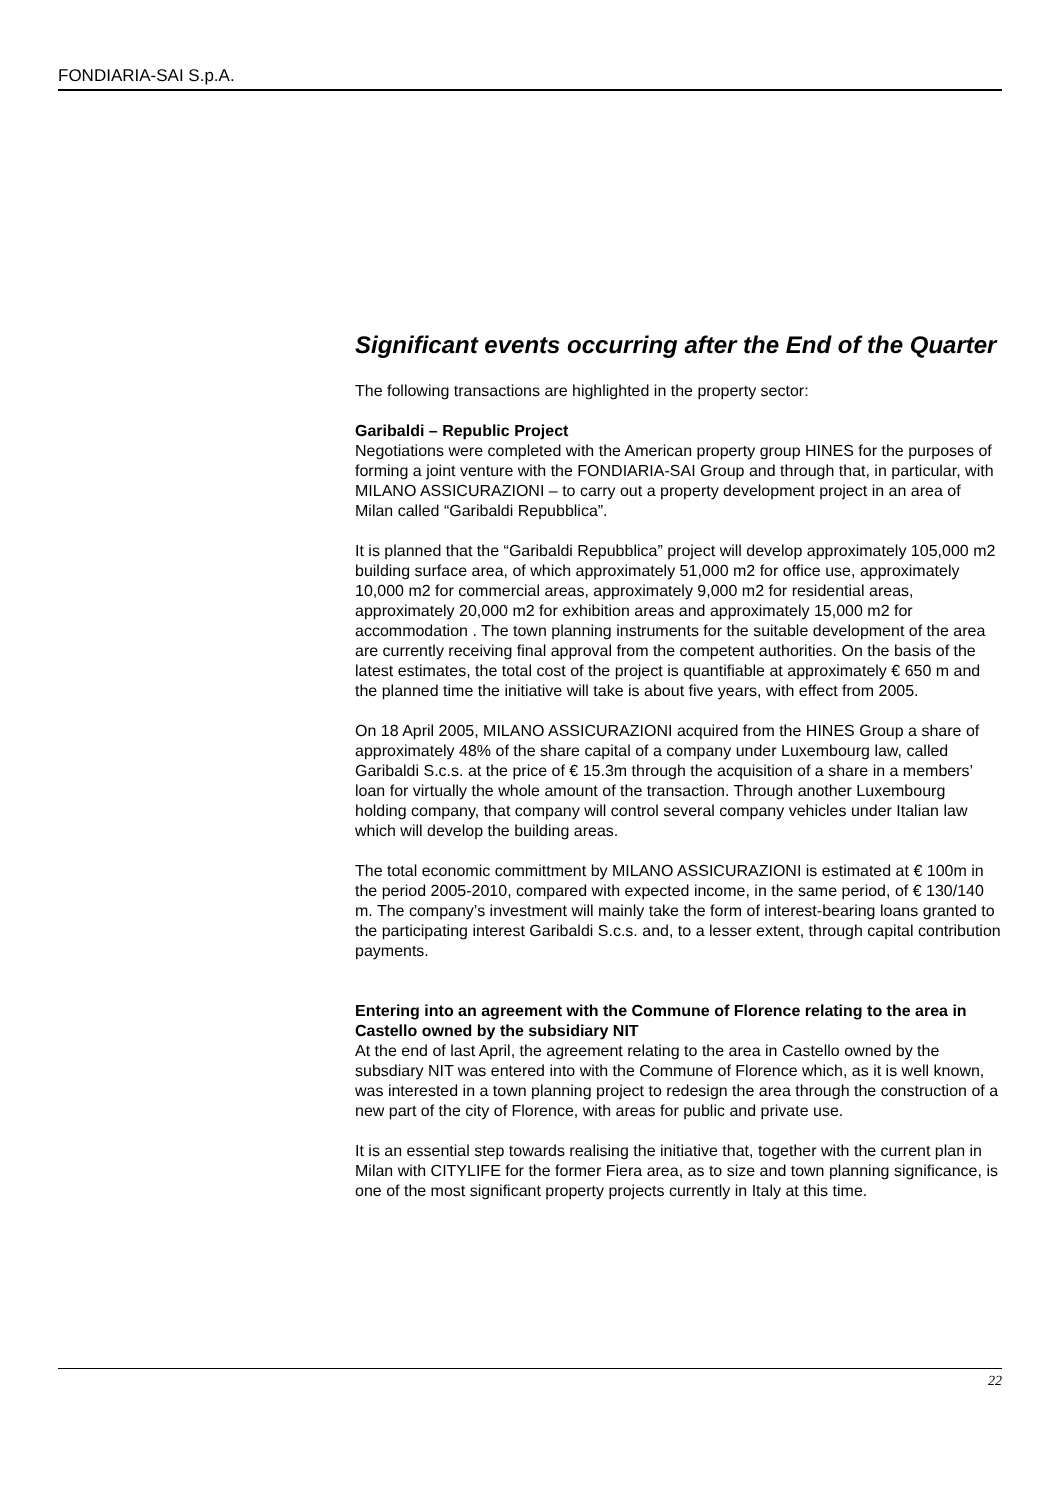FONDIARIA-SAI S.p.A.
Significant events occurring after the End of the Quarter
The following transactions are highlighted in the property sector:
Garibaldi – Republic Project
Negotiations were completed with the American property group HINES for the purposes of forming a joint venture with the FONDIARIA-SAI Group and through that, in particular, with MILANO ASSICURAZIONI – to carry out a property development project in an area of Milan called “Garibaldi Repubblica”.
It is planned that the “Garibaldi Repubblica” project will develop approximately 105,000 m2 building surface area, of which approximately 51,000 m2 for office use, approximately 10,000 m2 for commercial areas, approximately 9,000 m2 for residential areas, approximately 20,000 m2 for exhibition areas and approximately 15,000 m2 for accommodation . The town planning instruments for the suitable development of the area are currently receiving final approval from the competent authorities. On the basis of the latest estimates, the total cost of the project is quantifiable at approximately € 650 m and the planned time the initiative will take is about five years, with effect from 2005.
On 18 April 2005, MILANO ASSICURAZIONI acquired from the HINES Group a share of approximately 48% of the share capital of a company under Luxembourg law, called Garibaldi S.c.s. at the price of € 15.3m through the acquisition of a share in a members’ loan for virtually the whole amount of the transaction. Through another Luxembourg holding company, that company will control several company vehicles under Italian law which will develop the building areas.
The total economic committment by MILANO ASSICURAZIONI is estimated at € 100m in the period 2005-2010, compared with expected income, in the same period, of € 130/140 m. The company’s investment will mainly take the form of interest-bearing loans granted to the participating interest Garibaldi S.c.s. and, to a lesser extent, through capital contribution payments.
Entering into an agreement with the Commune of Florence relating to the area in Castello owned by the subsidiary NIT
At the end of last April, the agreement relating to the area in Castello owned by the subsdiary NIT was entered into with the Commune of Florence which, as it is well known, was interested in a town planning project to redesign the area through the construction of a new part of the city of Florence, with areas for public and private use.
It is an essential step towards realising the initiative that, together with the current plan in Milan with CITYLIFE for the former Fiera area, as to size and town planning significance, is one of the most significant property projects currently in Italy at this time.
22